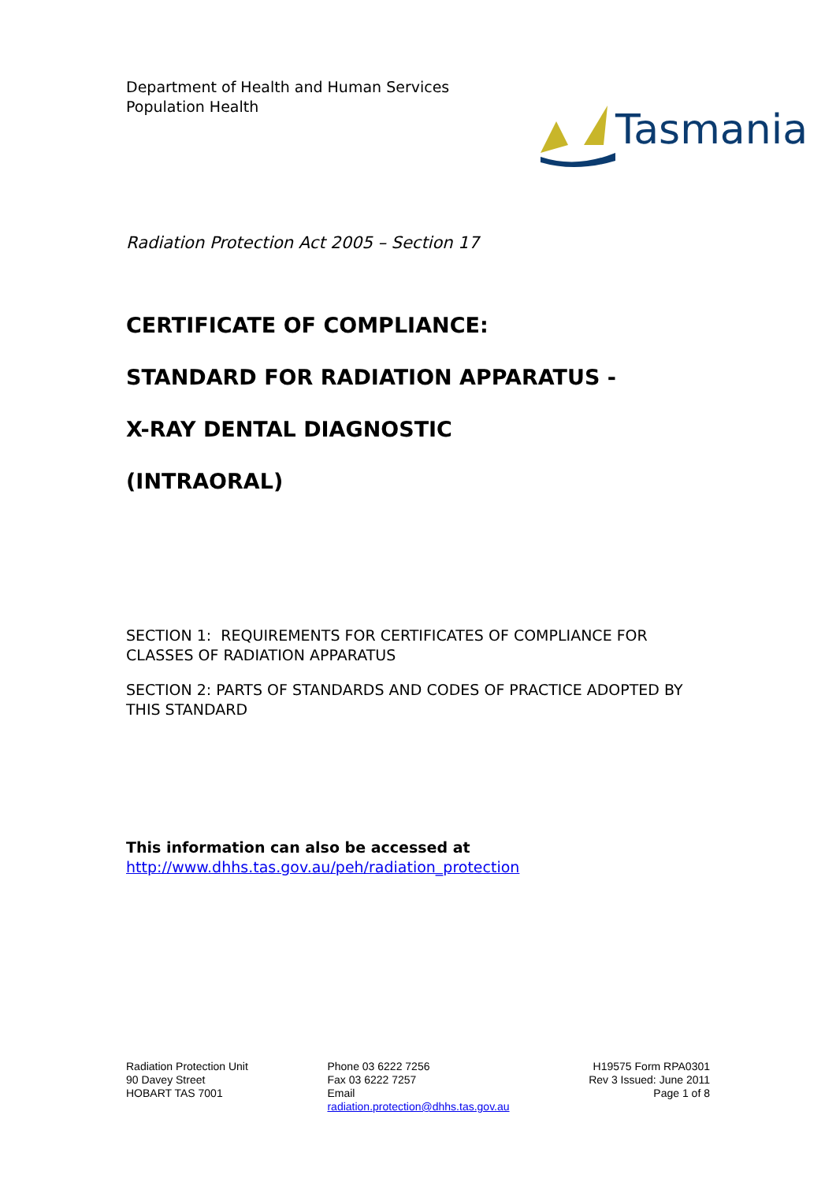Department of Health and Human Services
Population Health
Tasmania
Radiation Protection Act 2005 – Section 17
CERTIFICATE OF COMPLIANCE:
STANDARD FOR RADIATION APPARATUS -
X-RAY DENTAL DIAGNOSTIC
(INTRAORAL)
SECTION 1: REQUIREMENTS FOR CERTIFICATES OF COMPLIANCE FOR CLASSES OF RADIATION APPARATUS
SECTION 2: PARTS OF STANDARDS AND CODES OF PRACTICE ADOPTED BY THIS STANDARD
This information can also be accessed at
http://www.dhhs.tas.gov.au/peh/radiation_protection
Radiation Protection Unit
90 Davey Street
HOBART TAS 7001
Phone 03 6222 7256
Fax 03 6222 7257
Email
radiation.protection@dhhs.tas.gov.au
H19575 Form RPA0301
Rev 3 Issued: June 2011
Page 1 of 8